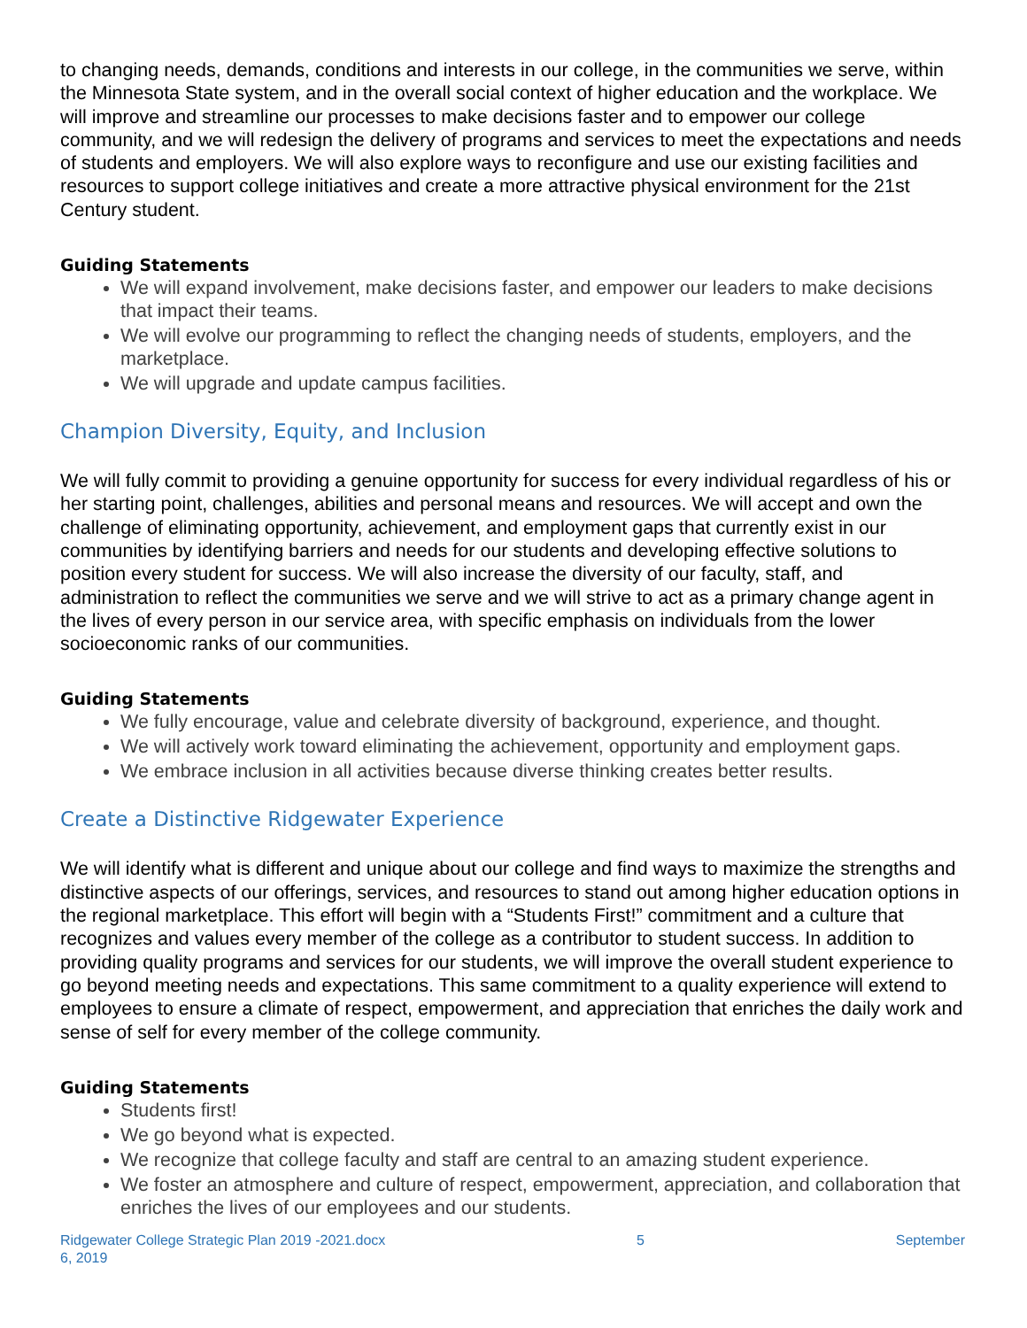to changing needs, demands, conditions and interests in our college, in the communities we serve, within the Minnesota State system, and in the overall social context of higher education and the workplace. We will improve and streamline our processes to make decisions faster and to empower our college community, and we will redesign the delivery of programs and services to meet the expectations and needs of students and employers. We will also explore ways to reconfigure and use our existing facilities and resources to support college initiatives and create a more attractive physical environment for the 21st Century student.
Guiding Statements
We will expand involvement, make decisions faster, and empower our leaders to make decisions that impact their teams.
We will evolve our programming to reflect the changing needs of students, employers, and the marketplace.
We will upgrade and update campus facilities.
Champion Diversity, Equity, and Inclusion
We will fully commit to providing a genuine opportunity for success for every individual regardless of his or her starting point, challenges, abilities and personal means and resources. We will accept and own the challenge of eliminating opportunity, achievement, and employment gaps that currently exist in our communities by identifying barriers and needs for our students and developing effective solutions to position every student for success. We will also increase the diversity of our faculty, staff, and administration to reflect the communities we serve and we will strive to act as a primary change agent in the lives of every person in our service area, with specific emphasis on individuals from the lower socioeconomic ranks of our communities.
Guiding Statements
We fully encourage, value and celebrate diversity of background, experience, and thought.
We will actively work toward eliminating the achievement, opportunity and employment gaps.
We embrace inclusion in all activities because diverse thinking creates better results.
Create a Distinctive Ridgewater Experience
We will identify what is different and unique about our college and find ways to maximize the strengths and distinctive aspects of our offerings, services, and resources to stand out among higher education options in the regional marketplace. This effort will begin with a “Students First!” commitment and a culture that recognizes and values every member of the college as a contributor to student success. In addition to providing quality programs and services for our students, we will improve the overall student experience to go beyond meeting needs and expectations. This same commitment to a quality experience will extend to employees to ensure a climate of respect, empowerment, and appreciation that enriches the daily work and sense of self for every member of the college community.
Guiding Statements
Students first!
We go beyond what is expected.
We recognize that college faculty and staff are central to an amazing student experience.
We foster an atmosphere and culture of respect, empowerment, appreciation, and collaboration that enriches the lives of our employees and our students.
Ridgewater College Strategic Plan 2019 -2021.docx
6, 2019 5 September